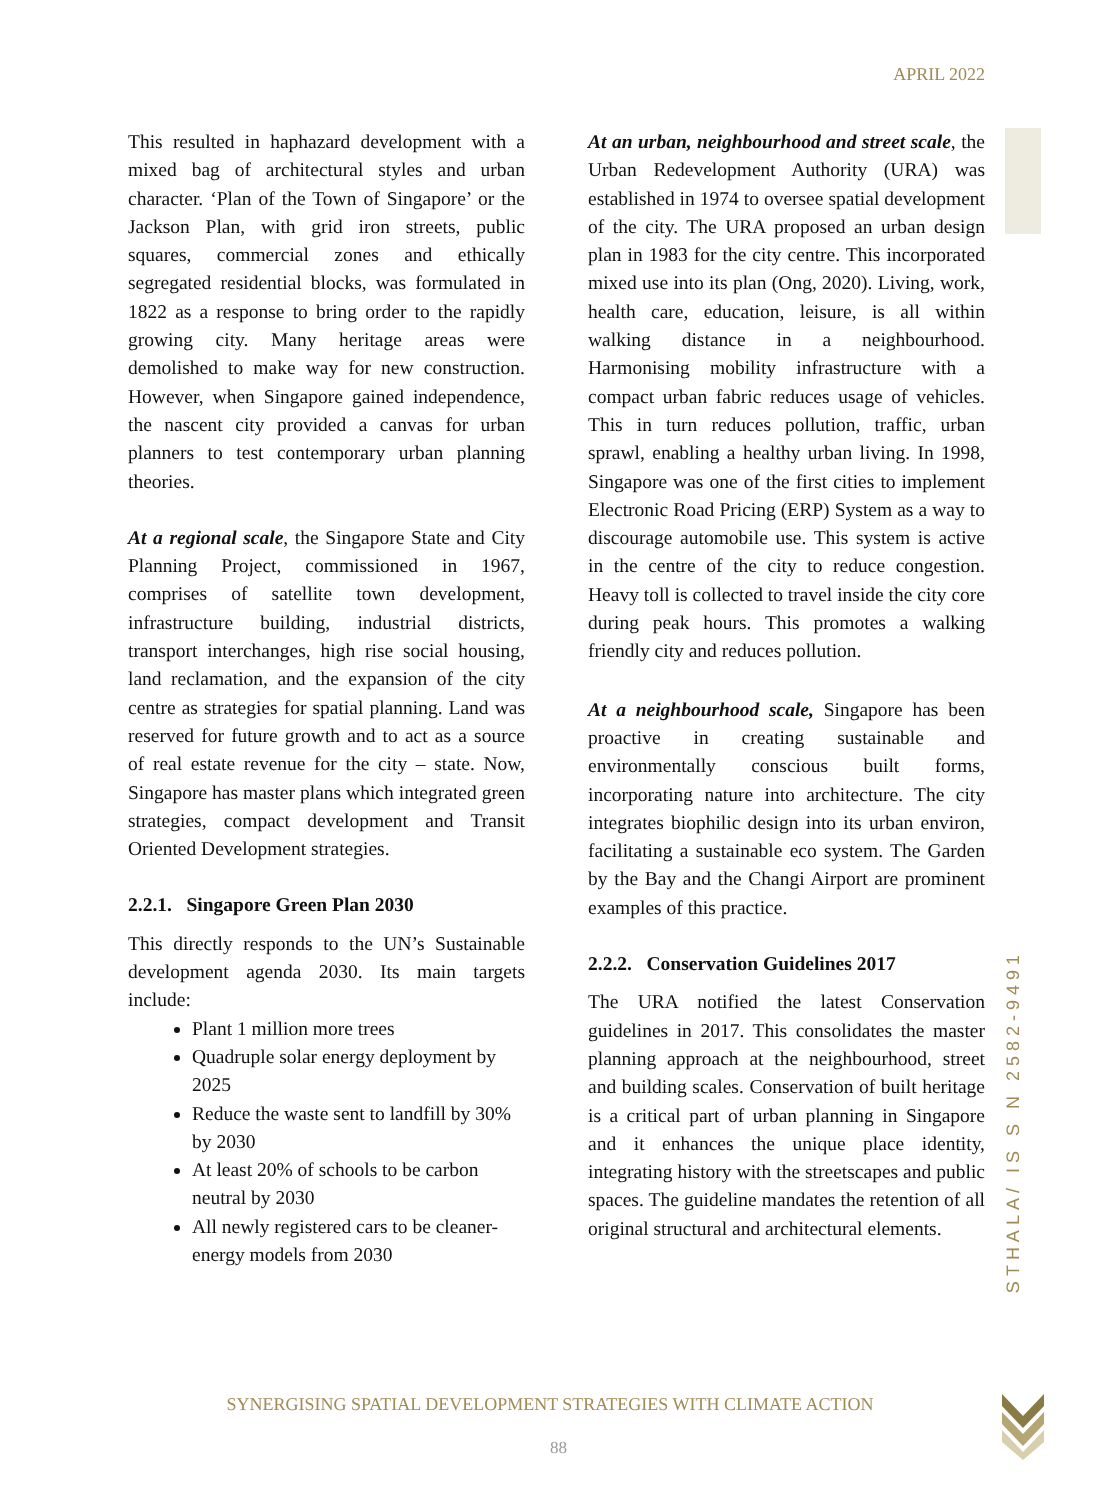APRIL 2022
This resulted in haphazard development with a mixed bag of architectural styles and urban character. ‘Plan of the Town of Singapore’ or the Jackson Plan, with grid iron streets, public squares, commercial zones and ethically segregated residential blocks, was formulated in 1822 as a response to bring order to the rapidly growing city. Many heritage areas were demolished to make way for new construction. However, when Singapore gained independence, the nascent city provided a canvas for urban planners to test contemporary urban planning theories.
At a regional scale, the Singapore State and City Planning Project, commissioned in 1967, comprises of satellite town development, infrastructure building, industrial districts, transport interchanges, high rise social housing, land reclamation, and the expansion of the city centre as strategies for spatial planning. Land was reserved for future growth and to act as a source of real estate revenue for the city – state. Now, Singapore has master plans which integrated green strategies, compact development and Transit Oriented Development strategies.
2.2.1. Singapore Green Plan 2030
This directly responds to the UN’s Sustainable development agenda 2030. Its main targets include:
Plant 1 million more trees
Quadruple solar energy deployment by 2025
Reduce the waste sent to landfill by 30% by 2030
At least 20% of schools to be carbon neutral by 2030
All newly registered cars to be cleaner-energy models from 2030
At an urban, neighbourhood and street scale, the Urban Redevelopment Authority (URA) was established in 1974 to oversee spatial development of the city. The URA proposed an urban design plan in 1983 for the city centre. This incorporated mixed use into its plan (Ong, 2020). Living, work, health care, education, leisure, is all within walking distance in a neighbourhood. Harmonising mobility infrastructure with a compact urban fabric reduces usage of vehicles. This in turn reduces pollution, traffic, urban sprawl, enabling a healthy urban living. In 1998, Singapore was one of the first cities to implement Electronic Road Pricing (ERP) System as a way to discourage automobile use. This system is active in the centre of the city to reduce congestion. Heavy toll is collected to travel inside the city core during peak hours. This promotes a walking friendly city and reduces pollution.
At a neighbourhood scale, Singapore has been proactive in creating sustainable and environmentally conscious built forms, incorporating nature into architecture. The city integrates biophilic design into its urban environ, facilitating a sustainable eco system. The Garden by the Bay and the Changi Airport are prominent examples of this practice.
2.2.2. Conservation Guidelines 2017
The URA notified the latest Conservation guidelines in 2017. This consolidates the master planning approach at the neighbourhood, street and building scales. Conservation of built heritage is a critical part of urban planning in Singapore and it enhances the unique place identity, integrating history with the streetscapes and public spaces. The guideline mandates the retention of all original structural and architectural elements.
STHALA/ IS S N 2582-9491
SYNERGISING SPATIAL DEVELOPMENT STRATEGIES WITH CLIMATE ACTION
88